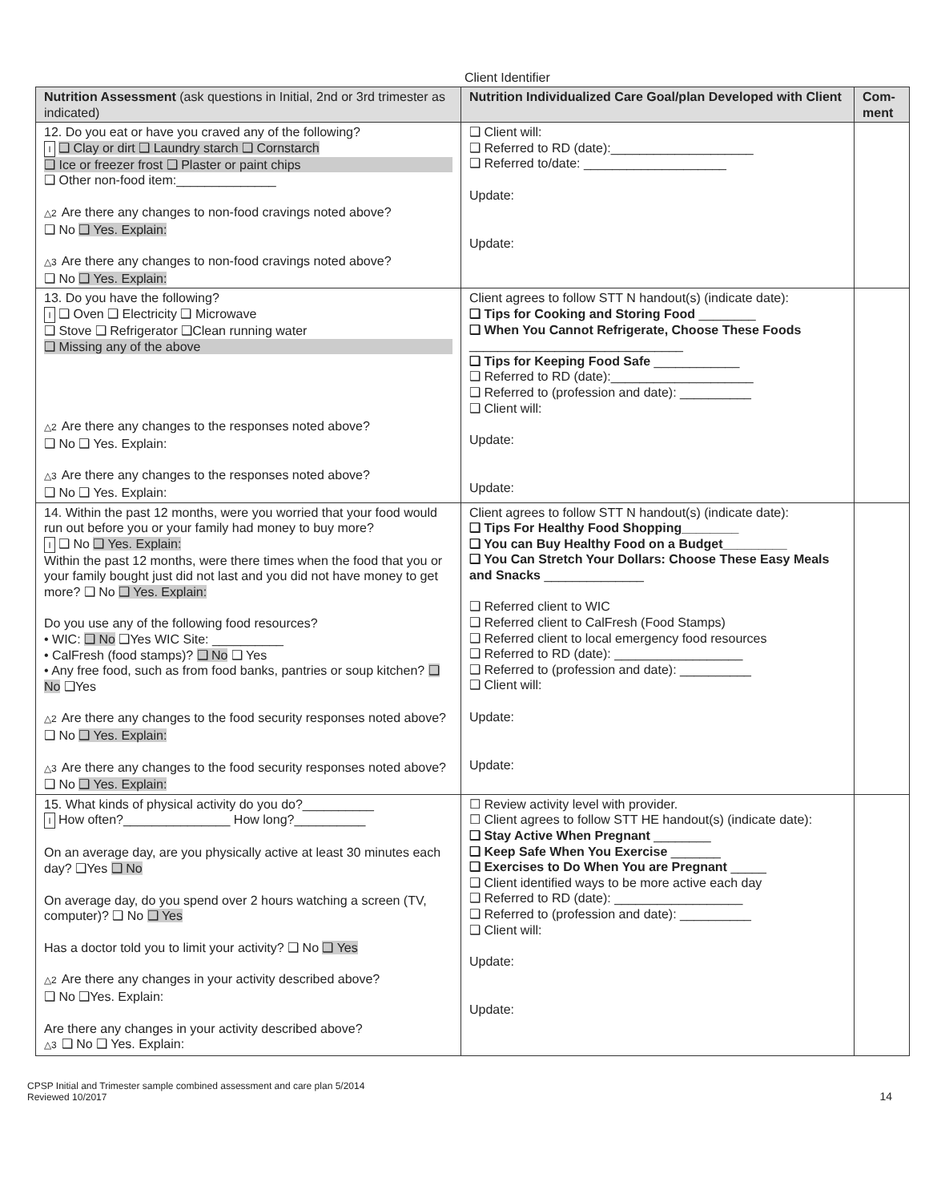Client Identifier
| Nutrition Assessment (ask questions in Initial, 2nd or 3rd trimester as indicated) | Nutrition Individualized Care Goal/plan Developed with Client | Com-ment |
| --- | --- | --- |
| 12. Do you eat or have you craved any of the following? I ❑ Clay or dirt ❑ Laundry starch ❑ Cornstarch ❑ Ice or freezer frost ❑ Plaster or paint chips ❑ Other non-food item:______________ △2 Are there any changes to non-food cravings noted above? ❑ No ❑ Yes. Explain: △3 Are there any changes to non-food cravings noted above? ❑ No ❑ Yes. Explain: | ❑ Client will: ❑ Referred to RD (date):____________________ ❑ Referred to/date: ____________________ Update: Update: | |
| 13. Do you have the following? I ❑ Oven ❑ Electricity ❑ Microwave ❑ Stove ❑ Refrigerator ❑Clean running water ❑ Missing any of the above △2 Are there any changes to the responses noted above? ❑ No ❑ Yes. Explain: △3 Are there any changes to the responses noted above? ❑ No ❑ Yes. Explain: | Client agrees to follow STT N handout(s) (indicate date): ❑ Tips for Cooking and Storing Food ________ ❑ When You Cannot Refrigerate, Choose These Foods ______________________________ ❑ Tips for Keeping Food Safe ____________ ❑ Referred to RD (date):____________________ ❑ Referred to (profession and date): __________ ❑ Client will: Update: Update: | |
| 14. Within the past 12 months, were you worried that your food would run out before you or your family had money to buy more? I ❑ No ❑ Yes. Explain: Within the past 12 months, were there times when the food that you or your family bought just did not last and you did not have money to get more? ❑ No ❑ Yes. Explain: Do you use any of the following food resources? • WIC: ❑ No ❑Yes WIC Site: __________ • CalFresh (food stamps)? ❑ No ❑ Yes • Any free food, such as from food banks, pantries or soup kitchen? ❑ No ❑Yes △2 Are there any changes to the food security responses noted above? ❑ No ❑ Yes. Explain: △3 Are there any changes to the food security responses noted above? ❑ No ❑ Yes. Explain: | Client agrees to follow STT N handout(s) (indicate date): ❑ Tips For Healthy Food Shopping________ ❑ You can Buy Healthy Food on a Budget_________ ❑ You Can Stretch Your Dollars: Choose These Easy Meals and Snacks ______________ ❑ Referred client to WIC ❑ Referred client to CalFresh (Food Stamps) ❑ Referred client to local emergency food resources ❑ Referred to RD (date): __________________ ❑ Referred to (profession and date): __________ ❑ Client will: Update: Update: | |
| 15. What kinds of physical activity do you do?__________ I How often?_______________ How long?__________ On an average day, are you physically active at least 30 minutes each day? ❑Yes ❑ No On average day, do you spend over 2 hours watching a screen (TV, computer)? ❑ No ❑ Yes Has a doctor told you to limit your activity? ❑ No ❑ Yes △2 Are there any changes in your activity described above? ❑ No ❑Yes. Explain: Are there any changes in your activity described above? △3 ❑ No ❑ Yes. Explain: | ☐ Review activity level with provider. ☐ Client agrees to follow STT HE handout(s) (indicate date): ❑ Stay Active When Pregnant ________ ❑ Keep Safe When You Exercise _______ ❑ Exercises to Do When You are Pregnant _____ ❑ Client identified ways to be more active each day ❑ Referred to RD (date): __________________ ❑ Referred to (profession and date): __________ ❑ Client will: Update: Update: | |
CPSP Initial and Trimester sample combined assessment and care plan 5/2014
Reviewed 10/2017
14